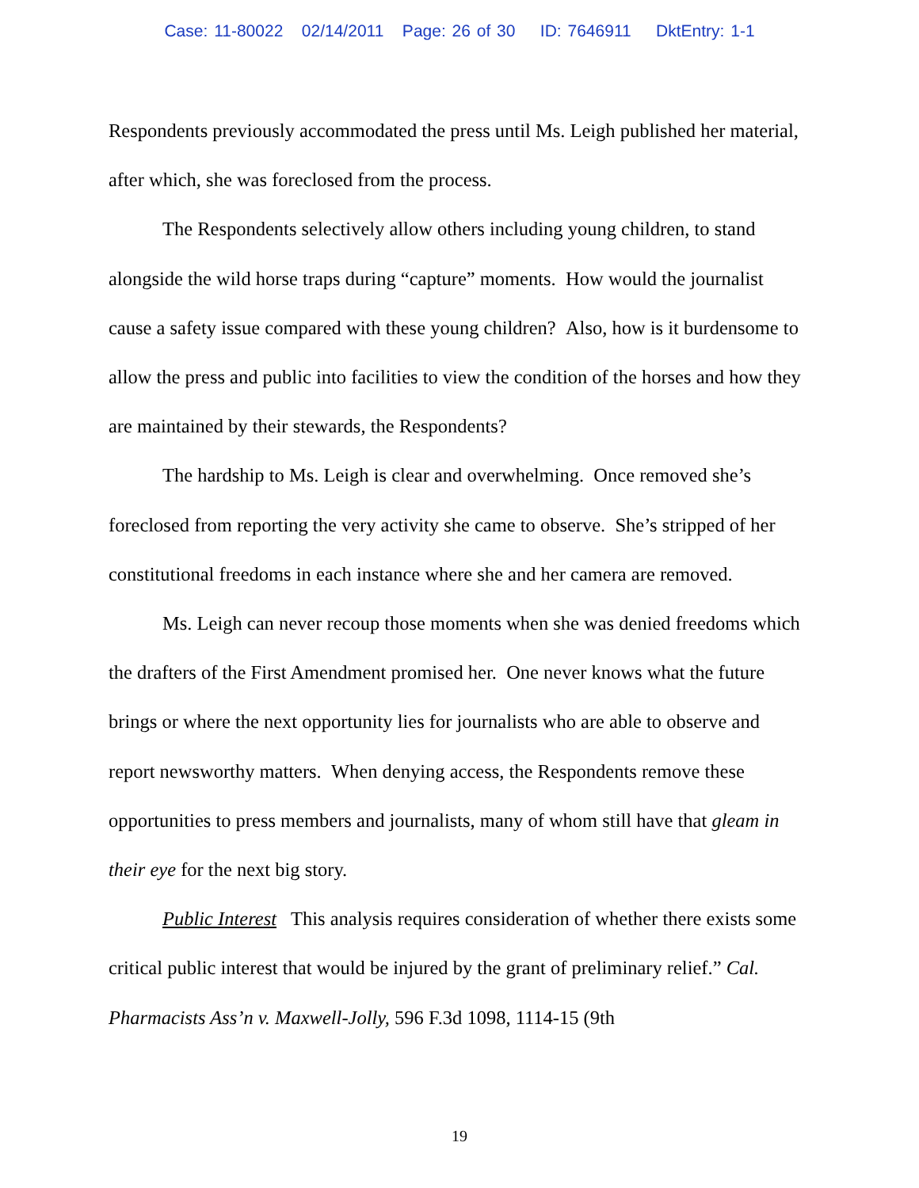Case: 11-80022 02/14/2011 Page: 26 of 30 ID: 7646911 DktEntry: 1-1
Respondents previously accommodated the press until Ms. Leigh published her material, after which, she was foreclosed from the process.
The Respondents selectively allow others including young children, to stand alongside the wild horse traps during “capture” moments. How would the journalist cause a safety issue compared with these young children? Also, how is it burdensome to allow the press and public into facilities to view the condition of the horses and how they are maintained by their stewards, the Respondents?
The hardship to Ms. Leigh is clear and overwhelming. Once removed she’s foreclosed from reporting the very activity she came to observe. She’s stripped of her constitutional freedoms in each instance where she and her camera are removed.
Ms. Leigh can never recoup those moments when she was denied freedoms which the drafters of the First Amendment promised her. One never knows what the future brings or where the next opportunity lies for journalists who are able to observe and report newsworthy matters. When denying access, the Respondents remove these opportunities to press members and journalists, many of whom still have that gleam in their eye for the next big story.
Public Interest This analysis requires consideration of whether there exists some critical public interest that would be injured by the grant of preliminary relief.” Cal. Pharmacists Ass’n v. Maxwell-Jolly, 596 F.3d 1098, 1114-15 (9th
19